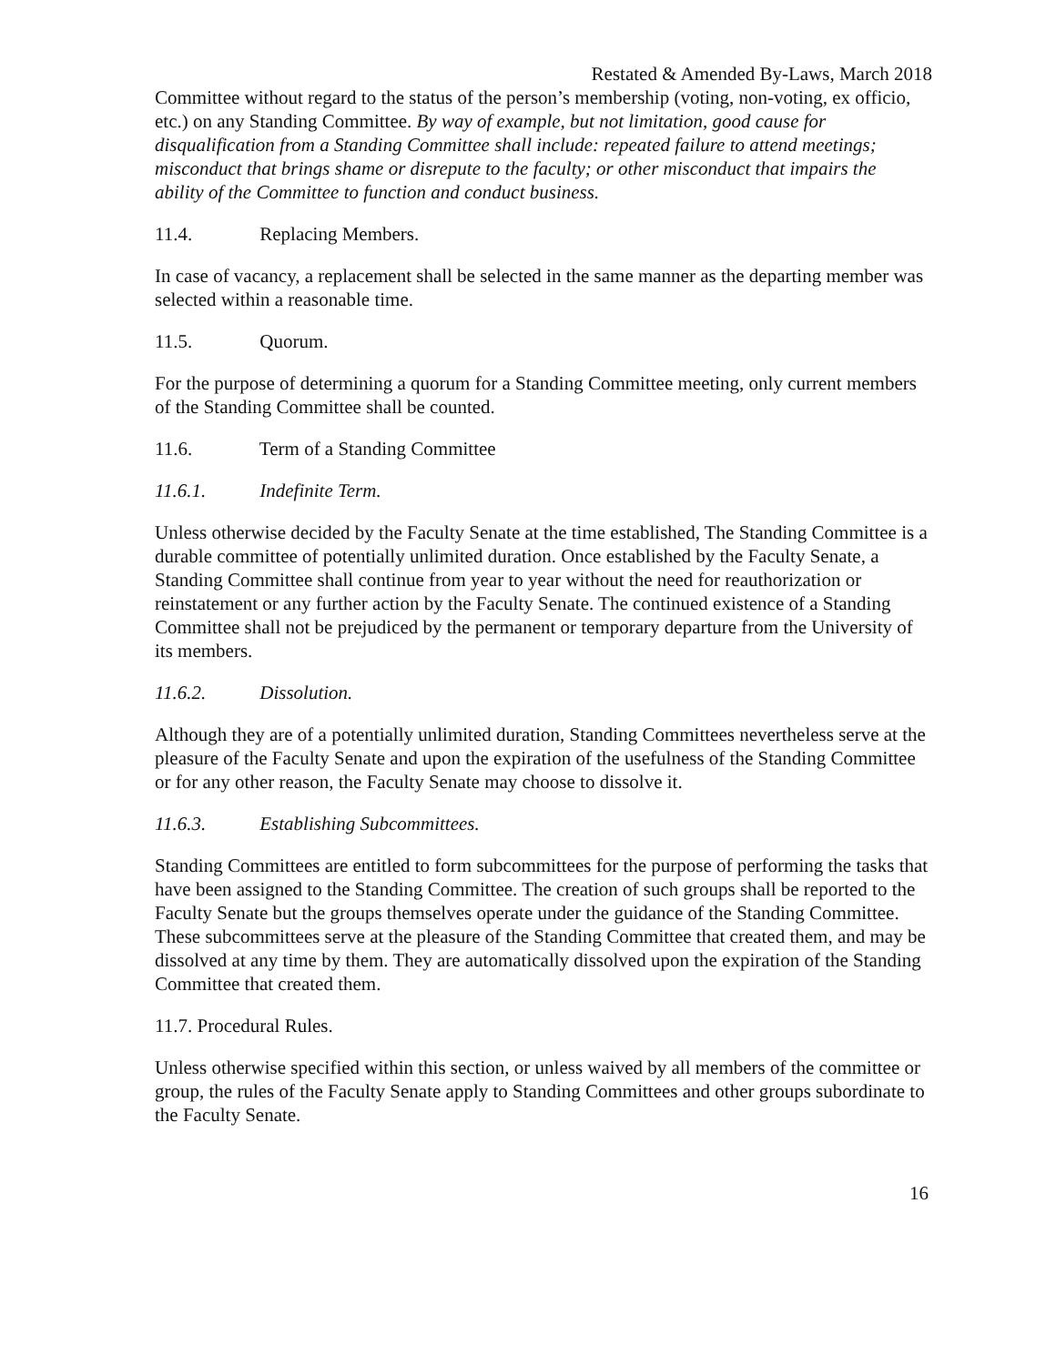Restated & Amended By-Laws, March 2018
Committee without regard to the status of the person’s membership (voting, non-voting, ex officio, etc.) on any Standing Committee. By way of example, but not limitation, good cause for disqualification from a Standing Committee shall include: repeated failure to attend meetings; misconduct that brings shame or disrepute to the faculty; or other misconduct that impairs the ability of the Committee to function and conduct business.
11.4. Replacing Members.
In case of vacancy, a replacement shall be selected in the same manner as the departing member was selected within a reasonable time.
11.5. Quorum.
For the purpose of determining a quorum for a Standing Committee meeting, only current members of the Standing Committee shall be counted.
11.6. Term of a Standing Committee
11.6.1. Indefinite Term.
Unless otherwise decided by the Faculty Senate at the time established, The Standing Committee is a durable committee of potentially unlimited duration. Once established by the Faculty Senate, a Standing Committee shall continue from year to year without the need for reauthorization or reinstatement or any further action by the Faculty Senate. The continued existence of a Standing Committee shall not be prejudiced by the permanent or temporary departure from the University of its members.
11.6.2. Dissolution.
Although they are of a potentially unlimited duration, Standing Committees nevertheless serve at the pleasure of the Faculty Senate and upon the expiration of the usefulness of the Standing Committee or for any other reason, the Faculty Senate may choose to dissolve it.
11.6.3. Establishing Subcommittees.
Standing Committees are entitled to form subcommittees for the purpose of performing the tasks that have been assigned to the Standing Committee. The creation of such groups shall be reported to the Faculty Senate but the groups themselves operate under the guidance of the Standing Committee. These subcommittees serve at the pleasure of the Standing Committee that created them, and may be dissolved at any time by them. They are automatically dissolved upon the expiration of the Standing Committee that created them.
11.7. Procedural Rules.
Unless otherwise specified within this section, or unless waived by all members of the committee or group, the rules of the Faculty Senate apply to Standing Committees and other groups subordinate to the Faculty Senate.
16